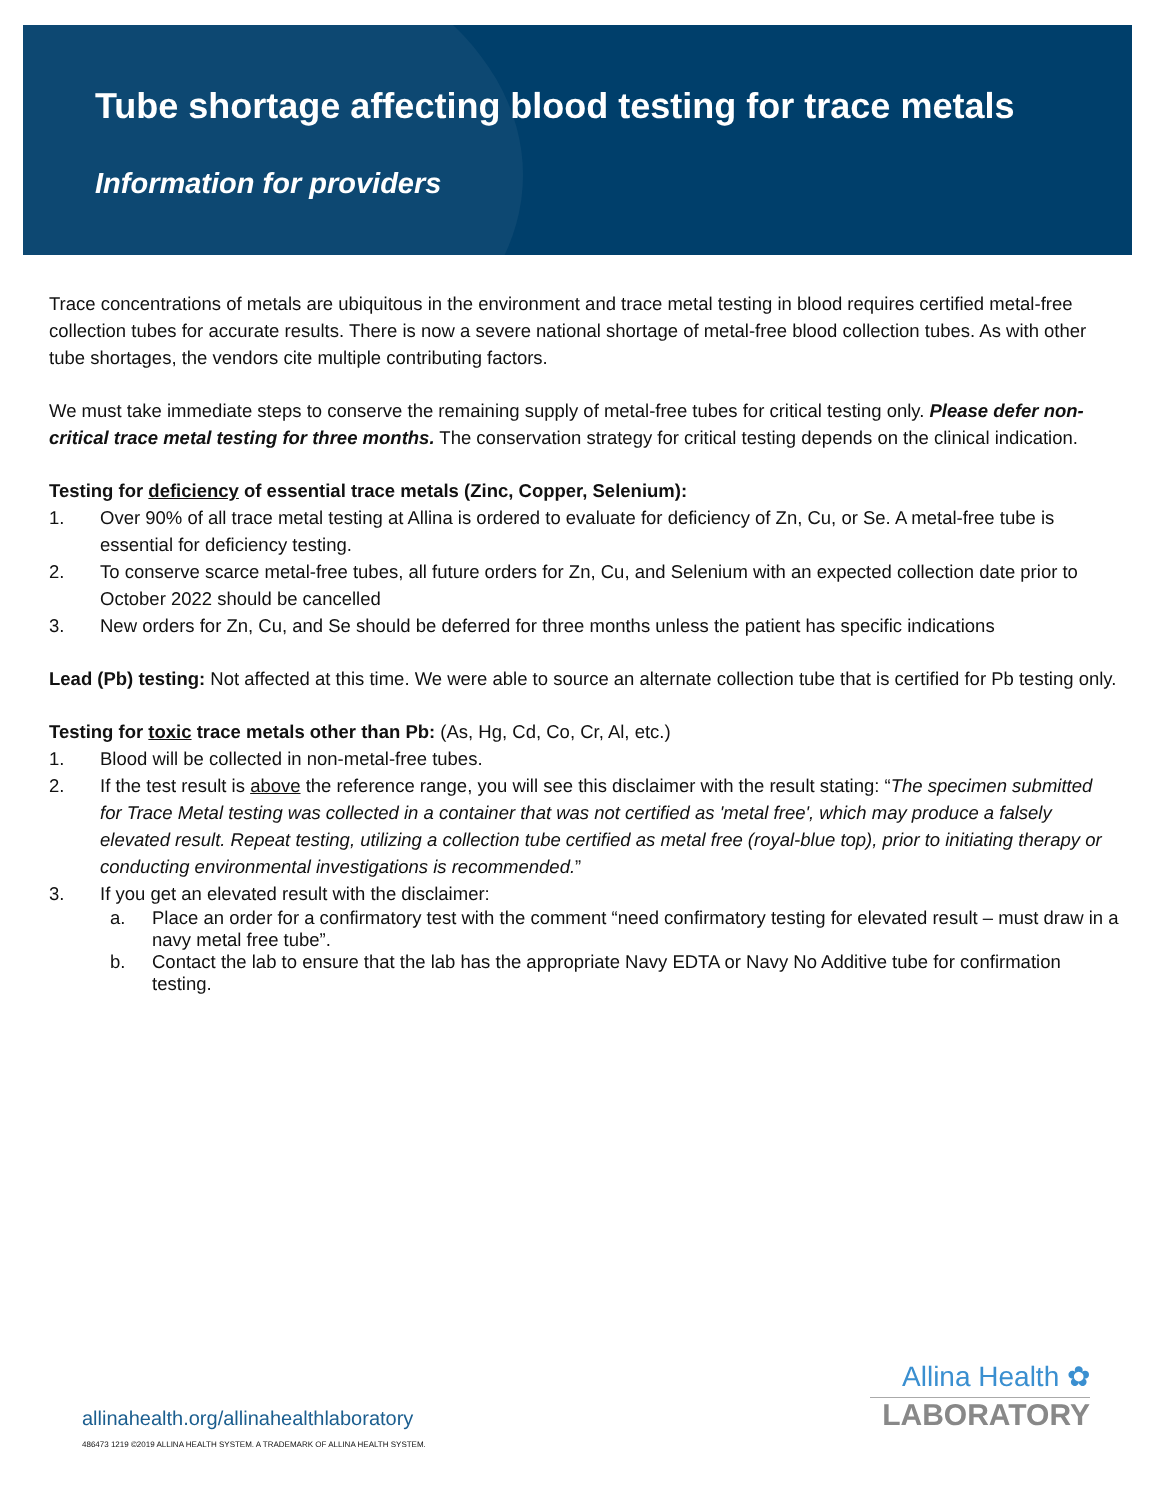Tube shortage affecting blood testing for trace metals
Information for providers
Trace concentrations of metals are ubiquitous in the environment and trace metal testing in blood requires certified metal-free collection tubes for accurate results. There is now a severe national shortage of metal-free blood collection tubes. As with other tube shortages, the vendors cite multiple contributing factors.
We must take immediate steps to conserve the remaining supply of metal-free tubes for critical testing only. Please defer non-critical trace metal testing for three months. The conservation strategy for critical testing depends on the clinical indication.
Testing for deficiency of essential trace metals (Zinc, Copper, Selenium):
1. Over 90% of all trace metal testing at Allina is ordered to evaluate for deficiency of Zn, Cu, or Se. A metal-free tube is essential for deficiency testing.
2. To conserve scarce metal-free tubes, all future orders for Zn, Cu, and Selenium with an expected collection date prior to October 2022 should be cancelled
3. New orders for Zn, Cu, and Se should be deferred for three months unless the patient has specific indications
Lead (Pb) testing: Not affected at this time. We were able to source an alternate collection tube that is certified for Pb testing only.
Testing for toxic trace metals other than Pb: (As, Hg, Cd, Co, Cr, Al, etc.)
1. Blood will be collected in non-metal-free tubes.
2. If the test result is above the reference range, you will see this disclaimer with the result stating: “The specimen submitted for Trace Metal testing was collected in a container that was not certified as 'metal free', which may produce a falsely elevated result. Repeat testing, utilizing a collection tube certified as metal free (royal-blue top), prior to initiating therapy or conducting environmental investigations is recommended.”
3. If you get an elevated result with the disclaimer:
a. Place an order for a confirmatory test with the comment “need confirmatory testing for elevated result – must draw in a navy metal free tube”.
b. Contact the lab to ensure that the lab has the appropriate Navy EDTA or Navy No Additive tube for confirmation testing.
Allina Health ✿
LABORATORY
allinahealth.org/allinahealthlaboratory
486473 1219 ©2019 ALLINA HEALTH SYSTEM. A TRADEMARK OF ALLINA HEALTH SYSTEM.